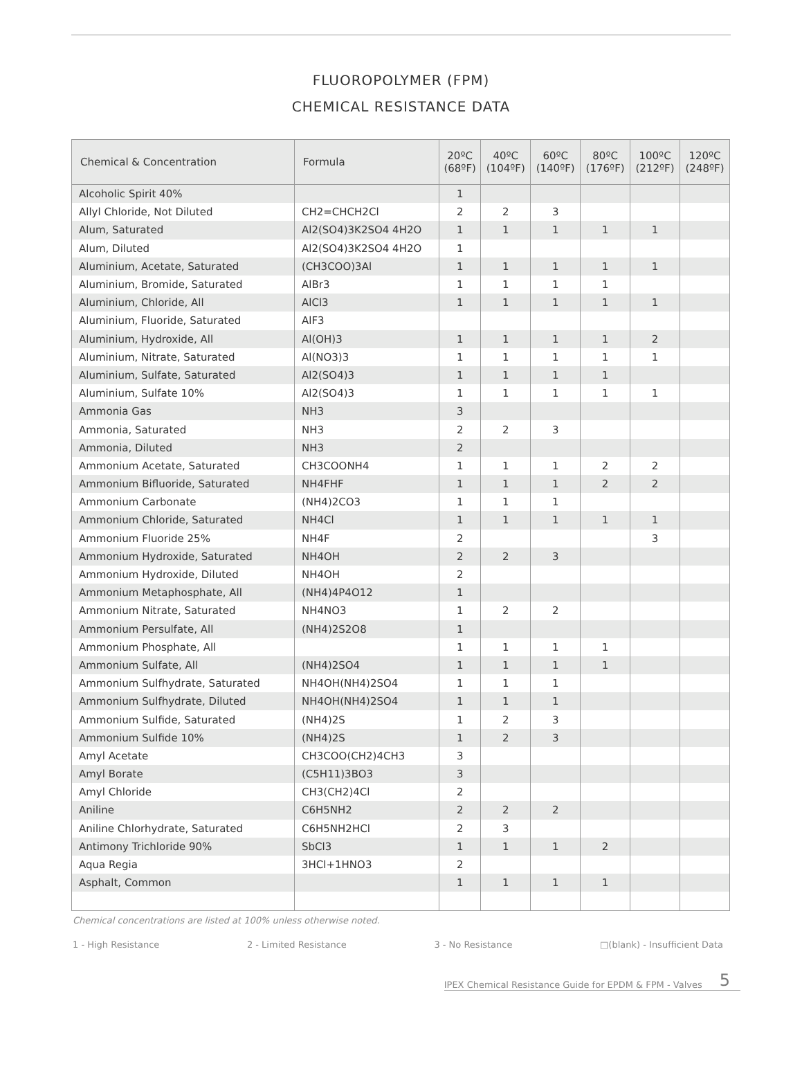FLUOROPOLYMER (FPM)
CHEMICAL RESISTANCE DATA
| Chemical & Concentration | Formula | 20ºC (68ºF) | 40ºC (104ºF) | 60ºC (140ºF) | 80ºC (176ºF) | 100ºC (212ºF) | 120ºC (248ºF) |
| --- | --- | --- | --- | --- | --- | --- | --- |
| Alcoholic Spirit 40% | | 1 | | | | | |
| Allyl Chloride, Not Diluted | CH2=CHCH2Cl | 2 | 2 | 3 | | | |
| Alum, Saturated | Al2(SO4)3K2SO4 4H2O | 1 | 1 | 1 | 1 | 1 | |
| Alum, Diluted | Al2(SO4)3K2SO4 4H2O | 1 | | | | | |
| Aluminium, Acetate, Saturated | (CH3COO)3Al | 1 | 1 | 1 | 1 | 1 | |
| Aluminium, Bromide, Saturated | AlBr3 | 1 | 1 | 1 | 1 | | |
| Aluminium, Chloride, All | AlCl3 | 1 | 1 | 1 | 1 | 1 | |
| Aluminium, Fluoride, Saturated | AlF3 | | | | | | |
| Aluminium, Hydroxide, All | Al(OH)3 | 1 | 1 | 1 | 1 | 2 | |
| Aluminium, Nitrate, Saturated | Al(NO3)3 | 1 | 1 | 1 | 1 | 1 | |
| Aluminium, Sulfate, Saturated | Al2(SO4)3 | 1 | 1 | 1 | 1 | | |
| Aluminium, Sulfate 10% | Al2(SO4)3 | 1 | 1 | 1 | 1 | 1 | |
| Ammonia Gas | NH3 | 3 | | | | | |
| Ammonia, Saturated | NH3 | 2 | 2 | 3 | | | |
| Ammonia, Diluted | NH3 | 2 | | | | | |
| Ammonium Acetate, Saturated | CH3COONH4 | 1 | 1 | 1 | 2 | 2 | |
| Ammonium Bifluoride, Saturated | NH4FHF | 1 | 1 | 1 | 2 | 2 | |
| Ammonium Carbonate | (NH4)2CO3 | 1 | 1 | 1 | | | |
| Ammonium Chloride, Saturated | NH4Cl | 1 | 1 | 1 | 1 | 1 | |
| Ammonium Fluoride 25% | NH4F | 2 | | | | 3 | |
| Ammonium Hydroxide, Saturated | NH4OH | 2 | 2 | 3 | | | |
| Ammonium Hydroxide, Diluted | NH4OH | 2 | | | | | |
| Ammonium Metaphosphate, All | (NH4)4P4O12 | 1 | | | | | |
| Ammonium Nitrate, Saturated | NH4NO3 | 1 | 2 | 2 | | | |
| Ammonium Persulfate, All | (NH4)2S2O8 | 1 | | | | | |
| Ammonium Phosphate, All | | 1 | 1 | 1 | 1 | | |
| Ammonium Sulfate, All | (NH4)2SO4 | 1 | 1 | 1 | 1 | | |
| Ammonium Sulfhydrate, Saturated | NH4OH(NH4)2SO4 | 1 | 1 | 1 | | | |
| Ammonium Sulfhydrate, Diluted | NH4OH(NH4)2SO4 | 1 | 1 | 1 | | | |
| Ammonium Sulfide, Saturated | (NH4)2S | 1 | 2 | 3 | | | |
| Ammonium Sulfide 10% | (NH4)2S | 1 | 2 | 3 | | | |
| Amyl Acetate | CH3COO(CH2)4CH3 | 3 | | | | | |
| Amyl Borate | (C5H11)3BO3 | 3 | | | | | |
| Amyl Chloride | CH3(CH2)4Cl | 2 | | | | | |
| Aniline | C6H5NH2 | 2 | 2 | 2 | | | |
| Aniline Chlorhydrate, Saturated | C6H5NH2HCl | 2 | 3 | | | | |
| Antimony Trichloride 90% | SbCl3 | 1 | 1 | 1 | 2 | | |
| Aqua Regia | 3HCl+1HNO3 | 2 | | | | | |
| Asphalt, Common | | 1 | 1 | 1 | 1 | | |
Chemical concentrations are listed at 100% unless otherwise noted.
1 - High Resistance 2 - Limited Resistance 3 - No Resistance □(blank) - Insufficient Data
IPEX Chemical Resistance Guide for EPDM & FPM - Valves 5